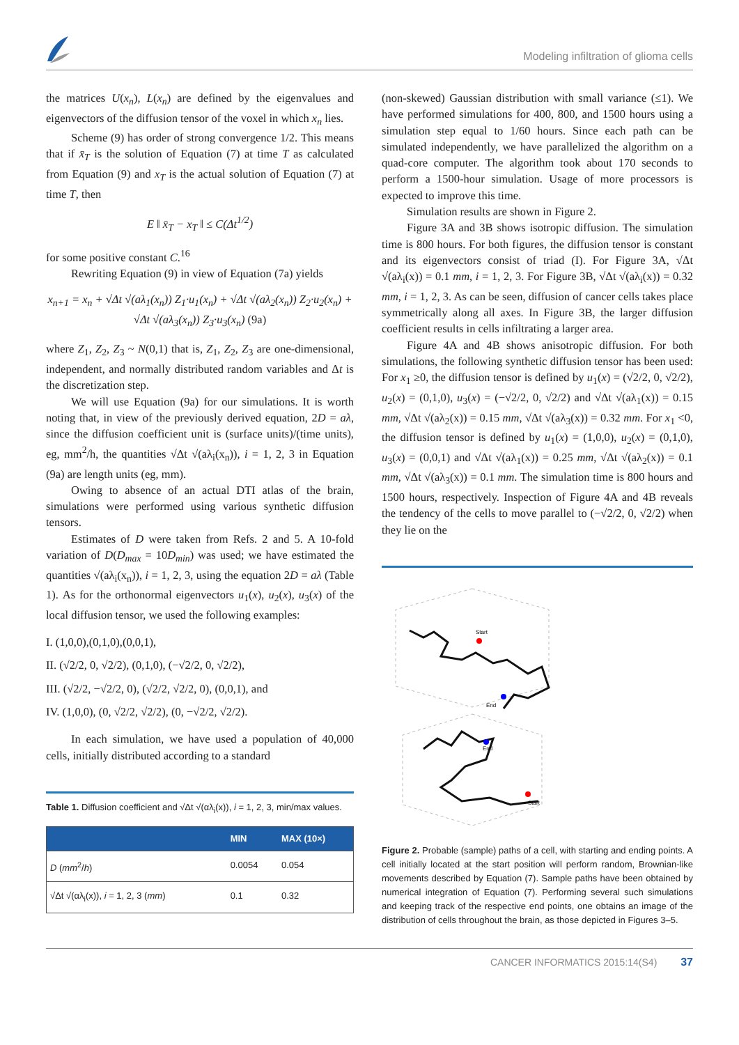Modeling infiltration of glioma cells
the matrices U(x<sub>n</sub>), L(x<sub>n</sub>) are defined by the eigenvalues and eigenvectors of the diffusion tensor of the voxel in which x<sub>n</sub> lies.
Scheme (9) has order of strong convergence 1/2. This means that if x̄<sub>T</sub> is the solution of Equation (7) at time T as calculated from Equation (9) and x<sub>T</sub> is the actual solution of Equation (7) at time T, then
E ‖ x̄<sub>T</sub> − x<sub>T</sub> ‖ ≤ C(Δt<sup>1/2</sup>)
for some positive constant C.<sup>16</sup>
Rewriting Equation (9) in view of Equation (7a) yields
x<sub>n+1</sub> = x<sub>n</sub> + √Δt √(aλ<sub>1</sub>(x<sub>n</sub>)) Z<sub>1</sub>·u<sub>1</sub>(x<sub>n</sub>) + √Δt √(aλ<sub>2</sub>(x<sub>n</sub>)) Z<sub>2</sub>·u<sub>2</sub>(x<sub>n</sub>) + √Δt √(aλ<sub>3</sub>(x<sub>n</sub>)) Z<sub>3</sub>·u<sub>3</sub>(x<sub>n</sub>) (9a)
where Z<sub>1</sub>, Z<sub>2</sub>, Z<sub>3</sub> ~ N(0,1) that is, Z<sub>1</sub>, Z<sub>2</sub>, Z<sub>3</sub> are one-dimensional, independent, and normally distributed random variables and Δt is the discretization step.
We will use Equation (9a) for our simulations. It is worth noting that, in view of the previously derived equation, 2D = aλ, since the diffusion coefficient unit is (surface units)/(time units), eg, mm<sup>2</sup>/h, the quantities √Δt √(aλ<sub>i</sub>(x<sub>n</sub>)), i = 1, 2, 3 in Equation (9a) are length units (eg, mm).
Owing to absence of an actual DTI atlas of the brain, simulations were performed using various synthetic diffusion tensors.
Estimates of D were taken from Refs. 2 and 5. A 10-fold variation of D(D<sub>max</sub> = 10D<sub>min</sub>) was used; we have estimated the quantities √(aλ<sub>i</sub>(x<sub>n</sub>)), i = 1, 2, 3, using the equation 2D = aλ (Table 1). As for the orthonormal eigenvectors u<sub>1</sub>(x), u<sub>2</sub>(x), u<sub>3</sub>(x) of the local diffusion tensor, we used the following examples:
I. (1,0,0),(0,1,0),(0,0,1),
II. (√2/2, 0, √2/2), (0,1,0), (−√2/2, 0, √2/2),
III. (√2/2, −√2/2, 0), (√2/2, √2/2, 0), (0,0,1), and
IV. (1,0,0), (0, √2/2, √2/2), (0, −√2/2, √2/2).
In each simulation, we have used a population of 40,000 cells, initially distributed according to a standard
Table 1. Diffusion coefficient and √Δt √(αλ<sub>i</sub>(x)), i = 1, 2, 3, min/max values.
| | MIN | MAX (10×) |
| --- | --- | --- |
| D ( mm<sup>2</sup>/ h ) | 0.0054 | 0.054 |
| √Δt √(αλ<sub>i</sub>(x)), i = 1, 2, 3 ( mm ) | 0.1 | 0.32 |
(non-skewed) Gaussian distribution with small variance (≤1). We have performed simulations for 400, 800, and 1500 hours using a simulation step equal to 1/60 hours. Since each path can be simulated independently, we have parallelized the algorithm on a quad-core computer. The algorithm took about 170 seconds to perform a 1500-hour simulation. Usage of more processors is expected to improve this time.
Simulation results are shown in Figure 2.
Figure 3A and 3B shows isotropic diffusion. The simulation time is 800 hours. For both figures, the diffusion tensor is constant and its eigenvectors consist of triad (I). For Figure 3A, √Δt √(aλ<sub>i</sub>(x)) = 0.1 mm, i = 1, 2, 3. For Figure 3B, √Δt √(aλ<sub>i</sub>(x)) = 0.32 mm, i = 1, 2, 3. As can be seen, diffusion of cancer cells takes place symmetrically along all axes. In Figure 3B, the larger diffusion coefficient results in cells infiltrating a larger area.
Figure 4A and 4B shows anisotropic diffusion. For both simulations, the following synthetic diffusion tensor has been used: For x<sub>1</sub> ≥0, the diffusion tensor is defined by u<sub>1</sub>(x) = (√2/2, 0, √2/2), u<sub>2</sub>(x) = (0,1,0), u<sub>3</sub>(x) = (−√2/2, 0, √2/2) and √Δt √(aλ<sub>1</sub>(x)) = 0.15 mm, √Δt √(aλ<sub>2</sub>(x)) = 0.15 mm, √Δt √(aλ<sub>3</sub>(x)) = 0.32 mm. For x<sub>1</sub> <0, the diffusion tensor is defined by u<sub>1</sub>(x) = (1,0,0), u<sub>2</sub>(x) = (0,1,0), u<sub>3</sub>(x) = (0,0,1) and √Δt √(aλ<sub>1</sub>(x)) = 0.25 mm, √Δt √(aλ<sub>2</sub>(x)) = 0.1 mm, √Δt √(aλ<sub>3</sub>(x)) = 0.1 mm. The simulation time is 800 hours and 1500 hours, respectively. Inspection of Figure 4A and 4B reveals the tendency of the cells to move parallel to (−√2/2, 0, √2/2) when they lie on the
Start
End
End
Start
Figure 2. Probable (sample) paths of a cell, with starting and ending points. A cell initially located at the start position will perform random, Brownian-like movements described by Equation (7). Sample paths have been obtained by numerical integration of Equation (7). Performing several such simulations and keeping track of the respective end points, one obtains an image of the distribution of cells throughout the brain, as those depicted in Figures 3–5.
CANCER INFORMATICS 2015:14(S4) 37